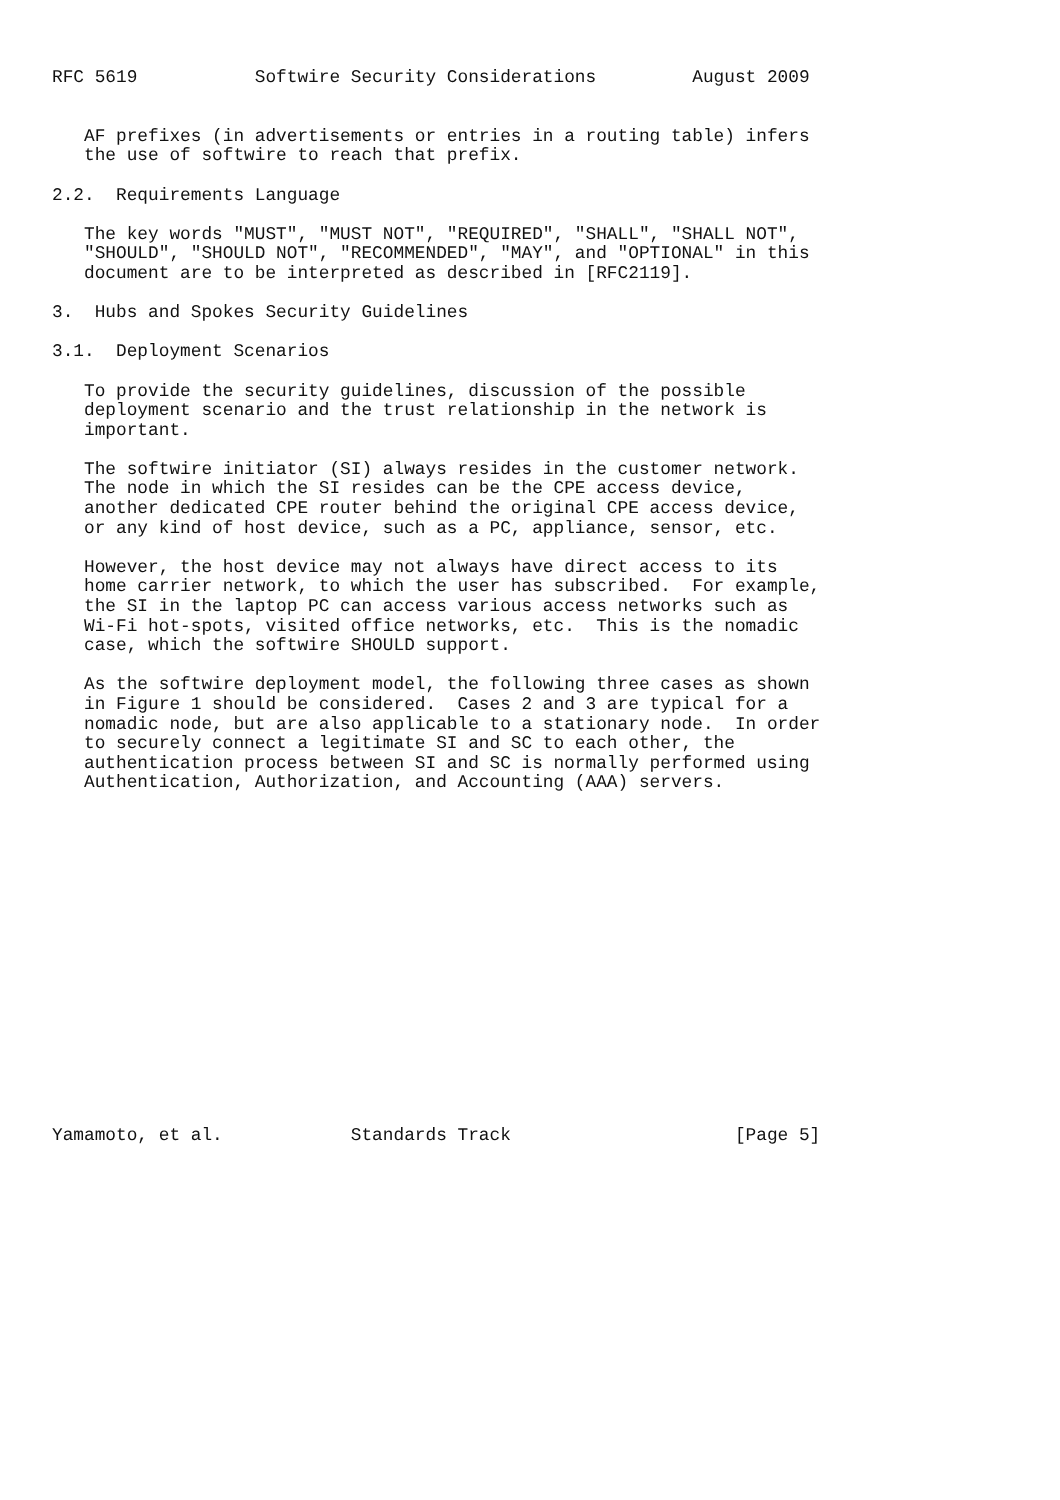RFC 5619           Softwire Security Considerations         August 2009


   AF prefixes (in advertisements or entries in a routing table) infers
   the use of softwire to reach that prefix.

2.2.  Requirements Language

   The key words "MUST", "MUST NOT", "REQUIRED", "SHALL", "SHALL NOT",
   "SHOULD", "SHOULD NOT", "RECOMMENDED", "MAY", and "OPTIONAL" in this
   document are to be interpreted as described in [RFC2119].

3.  Hubs and Spokes Security Guidelines

3.1.  Deployment Scenarios

   To provide the security guidelines, discussion of the possible
   deployment scenario and the trust relationship in the network is
   important.

   The softwire initiator (SI) always resides in the customer network.
   The node in which the SI resides can be the CPE access device,
   another dedicated CPE router behind the original CPE access device,
   or any kind of host device, such as a PC, appliance, sensor, etc.

   However, the host device may not always have direct access to its
   home carrier network, to which the user has subscribed.  For example,
   the SI in the laptop PC can access various access networks such as
   Wi-Fi hot-spots, visited office networks, etc.  This is the nomadic
   case, which the softwire SHOULD support.

   As the softwire deployment model, the following three cases as shown
   in Figure 1 should be considered.  Cases 2 and 3 are typical for a
   nomadic node, but are also applicable to a stationary node.  In order
   to securely connect a legitimate SI and SC to each other, the
   authentication process between SI and SC is normally performed using
   Authentication, Authorization, and Accounting (AAA) servers.

















Yamamoto, et al.            Standards Track                     [Page 5]